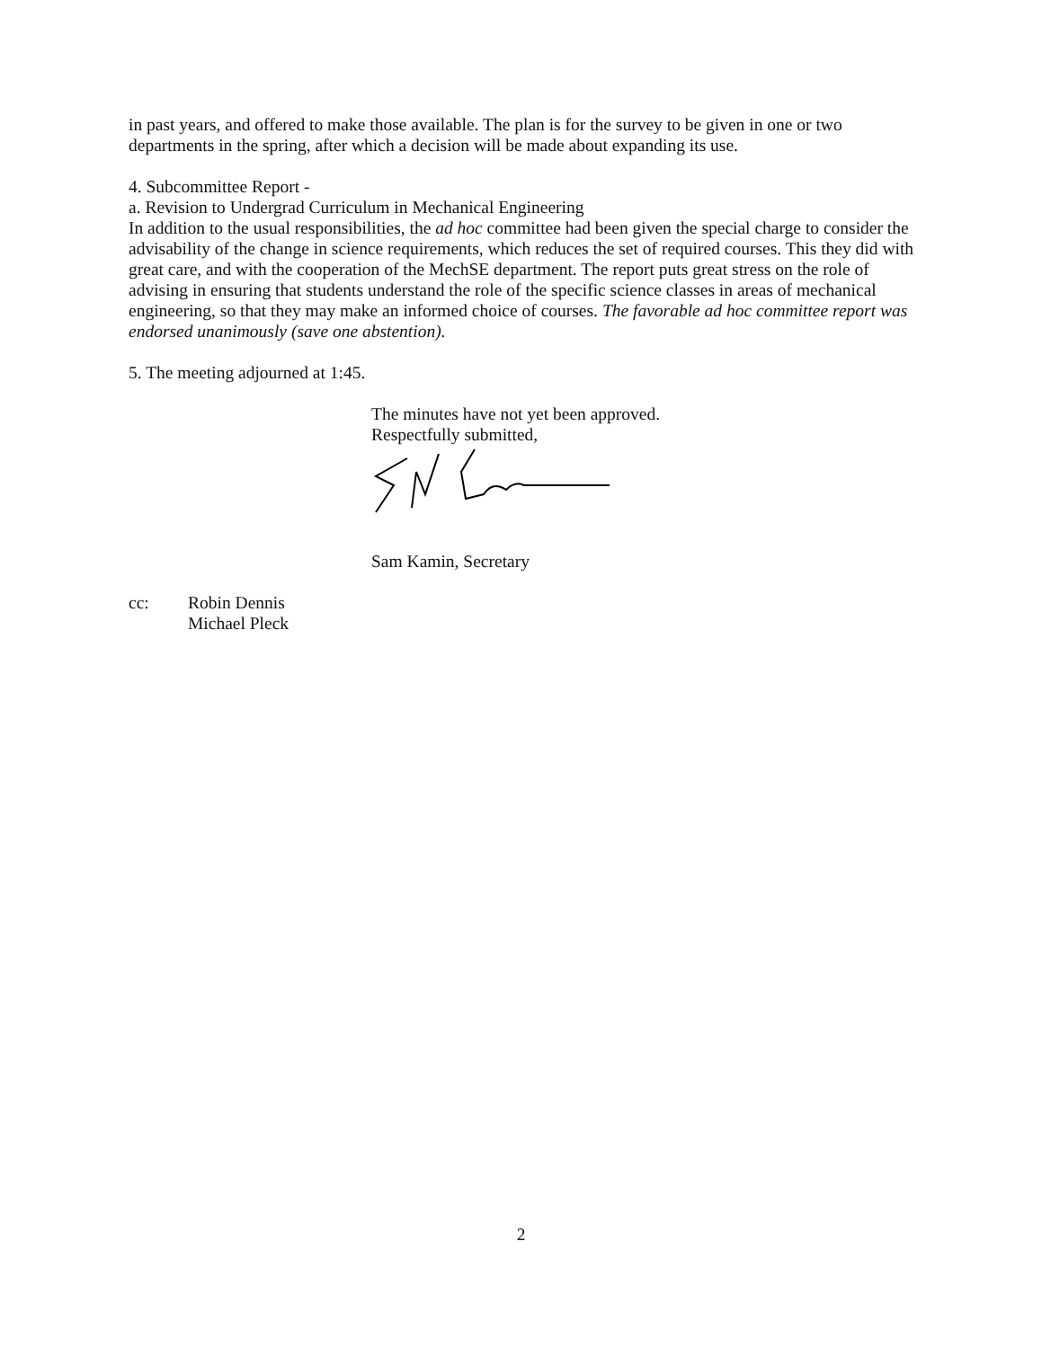in past years, and offered to make those available. The plan is for the survey to be given in one or two departments in the spring, after which a decision will be made about expanding its use.
4. Subcommittee Report -
a. Revision to Undergrad Curriculum in Mechanical Engineering
In addition to the usual responsibilities, the ad hoc committee had been given the special charge to consider the advisability of the change in science requirements, which reduces the set of required courses. This they did with great care, and with the cooperation of the MechSE department. The report puts great stress on the role of advising in ensuring that students understand the role of the specific science classes in areas of mechanical engineering, so that they may make an informed choice of courses. The favorable ad hoc committee report was endorsed unanimously (save one abstention).
5. The meeting adjourned at 1:45.
The minutes have not yet been approved.
Respectfully submitted,
Sam Kamin, Secretary
cc: Robin Dennis
Michael Pleck
2